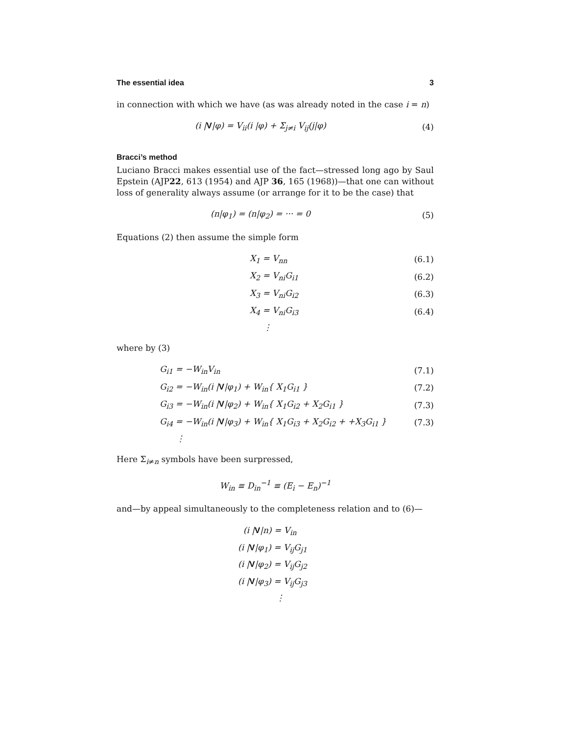The essential idea 3
in connection with which we have (as was already noted in the case i = n)
(i |V|φ) = V<sub>ii</sub>(i |φ) + Σ<sub>j≠i</sub> V<sub>ij</sub>(j|φ) (4)
Bracci’s method
Luciano Bracci makes essential use of the fact—stressed long ago by Saul Epstein (AJP22, 613 (1954) and AJP 36, 165 (1968))—that one can without loss of generality always assume (or arrange for it to be the case) that
(n|φ<sub>1</sub>) = (n|φ<sub>2</sub>) = ··· = 0 (5)
Equations (2) then assume the simple form
X<sub>1</sub> = V<sub>nn</sub> (6.1)
X<sub>2</sub> = V<sub>ni</sub>G<sub>i1</sub> (6.2)
X<sub>3</sub> = V<sub>ni</sub>G<sub>i2</sub> (6.3)
X<sub>4</sub> = V<sub>ni</sub>G<sub>i3</sub> (6.4)
⋮
where by (3)
G<sub>i1</sub> = −W<sub>in</sub>V<sub>in</sub> (7.1)
G<sub>i2</sub> = −W<sub>in</sub>(i |V|φ<sub>1</sub>) + W<sub>in</sub>{ X<sub>1</sub>G<sub>i1</sub> } (7.2)
G<sub>i3</sub> = −W<sub>in</sub>(i |V|φ<sub>2</sub>) + W<sub>in</sub>{ X<sub>1</sub>G<sub>i2</sub> + X<sub>2</sub>G<sub>i1</sub> } (7.3)
G<sub>i4</sub> = −W<sub>in</sub>(i |V|φ<sub>3</sub>) + W<sub>in</sub>{ X<sub>1</sub>G<sub>i3</sub> + X<sub>2</sub>G<sub>i2</sub> + +X<sub>3</sub>G<sub>i1</sub> } (7.3)
⋮
Here Σ<sub>i≠n</sub> symbols have been surpressed,
W<sub>in</sub> ≡ D<sub>in</sub><sup>−1</sup> ≡ (E<sub>i</sub> − E<sub>n</sub>)<sup>−1</sup>
and—by appeal simultaneously to the completeness relation and to (6)—
(i |V|n) = V<sub>in</sub>
(i |V|φ<sub>1</sub>) = V<sub>ij</sub>G<sub>j1</sub>
(i |V|φ<sub>2</sub>) = V<sub>ij</sub>G<sub>j2</sub>
(i |V|φ<sub>3</sub>) = V<sub>ij</sub>G<sub>j3</sub>
⋮